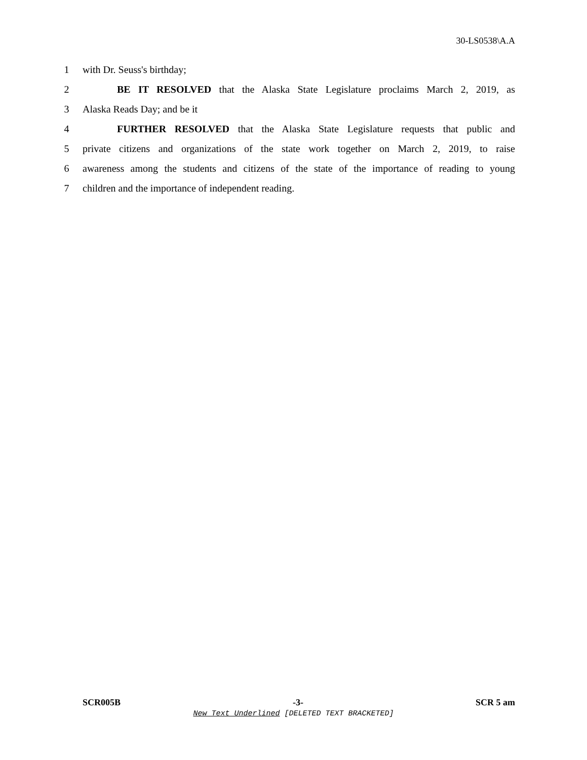30-LS0538\A.A
1 with Dr. Seuss's birthday;
2 BE IT RESOLVED that the Alaska State Legislature proclaims March 2, 2019, as
3 Alaska Reads Day; and be it
4 FURTHER RESOLVED that the Alaska State Legislature requests that public and
5 private citizens and organizations of the state work together on March 2, 2019, to raise
6 awareness among the students and citizens of the state of the importance of reading to young
7 children and the importance of independent reading.
SCR005B -3- SCR 5 am
New Text Underlined [DELETED TEXT BRACKETED]